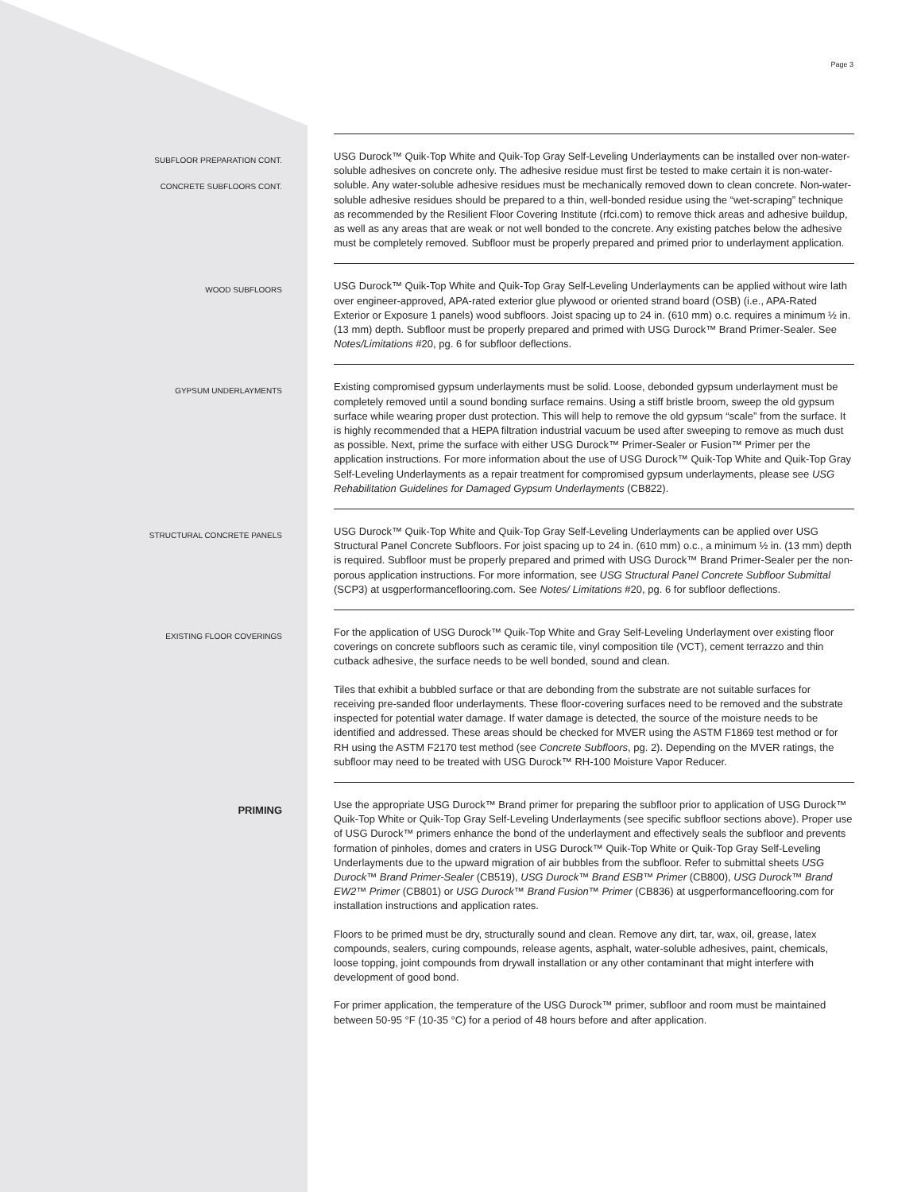Page 3
SUBFLOOR PREPARATION CONT.
CONCRETE SUBFLOORS CONT.
USG Durock™ Quik-Top White and Quik-Top Gray Self-Leveling Underlayments can be installed over non-water-soluble adhesives on concrete only. The adhesive residue must first be tested to make certain it is non-water-soluble. Any water-soluble adhesive residues must be mechanically removed down to clean concrete. Non-water-soluble adhesive residues should be prepared to a thin, well-bonded residue using the “wet-scraping” technique as recommended by the Resilient Floor Covering Institute (rfci.com) to remove thick areas and adhesive buildup, as well as any areas that are weak or not well bonded to the concrete. Any existing patches below the adhesive must be completely removed. Subfloor must be properly prepared and primed prior to underlayment application.
WOOD SUBFLOORS
USG Durock™ Quik-Top White and Quik-Top Gray Self-Leveling Underlayments can be applied without wire lath over engineer-approved, APA-rated exterior glue plywood or oriented strand board (OSB) (i.e., APA-Rated Exterior or Exposure 1 panels) wood subfloors. Joist spacing up to 24 in. (610 mm) o.c. requires a minimum ½ in. (13 mm) depth. Subfloor must be properly prepared and primed with USG Durock™ Brand Primer-Sealer. See Notes/Limitations #20, pg. 6 for subfloor deflections.
GYPSUM UNDERLAYMENTS
Existing compromised gypsum underlayments must be solid. Loose, debonded gypsum underlayment must be completely removed until a sound bonding surface remains. Using a stiff bristle broom, sweep the old gypsum surface while wearing proper dust protection. This will help to remove the old gypsum “scale” from the surface. It is highly recommended that a HEPA filtration industrial vacuum be used after sweeping to remove as much dust as possible. Next, prime the surface with either USG Durock™ Primer-Sealer or Fusion™ Primer per the application instructions. For more information about the use of USG Durock™ Quik-Top White and Quik-Top Gray Self-Leveling Underlayments as a repair treatment for compromised gypsum underlayments, please see USG Rehabilitation Guidelines for Damaged Gypsum Underlayments (CB822).
STRUCTURAL CONCRETE PANELS
USG Durock™ Quik-Top White and Quik-Top Gray Self-Leveling Underlayments can be applied over USG Structural Panel Concrete Subfloors. For joist spacing up to 24 in. (610 mm) o.c., a minimum ½ in. (13 mm) depth is required. Subfloor must be properly prepared and primed with USG Durock™ Brand Primer-Sealer per the non-porous application instructions. For more information, see USG Structural Panel Concrete Subfloor Submittal (SCP3) at usgperformanceflooring.com. See Notes/ Limitations #20, pg. 6 for subfloor deflections.
EXISTING FLOOR COVERINGS
For the application of USG Durock™ Quik-Top White and Gray Self-Leveling Underlayment over existing floor coverings on concrete subfloors such as ceramic tile, vinyl composition tile (VCT), cement terrazzo and thin cutback adhesive, the surface needs to be well bonded, sound and clean.
Tiles that exhibit a bubbled surface or that are debonding from the substrate are not suitable surfaces for receiving pre-sanded floor underlayments. These floor-covering surfaces need to be removed and the substrate inspected for potential water damage. If water damage is detected, the source of the moisture needs to be identified and addressed. These areas should be checked for MVER using the ASTM F1869 test method or for RH using the ASTM F2170 test method (see Concrete Subfloors, pg. 2). Depending on the MVER ratings, the subfloor may need to be treated with USG Durock™ RH-100 Moisture Vapor Reducer.
PRIMING
Use the appropriate USG Durock™ Brand primer for preparing the subfloor prior to application of USG Durock™ Quik-Top White or Quik-Top Gray Self-Leveling Underlayments (see specific subfloor sections above). Proper use of USG Durock™ primers enhance the bond of the underlayment and effectively seals the subfloor and prevents formation of pinholes, domes and craters in USG Durock™ Quik-Top White or Quik-Top Gray Self-Leveling Underlayments due to the upward migration of air bubbles from the subfloor. Refer to submittal sheets USG Durock™ Brand Primer-Sealer (CB519), USG Durock™ Brand ESB™ Primer (CB800), USG Durock™ Brand EW2™ Primer (CB801) or USG Durock™ Brand Fusion™ Primer (CB836) at usgperformanceflooring.com for installation instructions and application rates.
Floors to be primed must be dry, structurally sound and clean. Remove any dirt, tar, wax, oil, grease, latex compounds, sealers, curing compounds, release agents, asphalt, water-soluble adhesives, paint, chemicals, loose topping, joint compounds from drywall installation or any other contaminant that might interfere with development of good bond.
For primer application, the temperature of the USG Durock™ primer, subfloor and room must be maintained between 50-95 °F (10-35 °C) for a period of 48 hours before and after application.